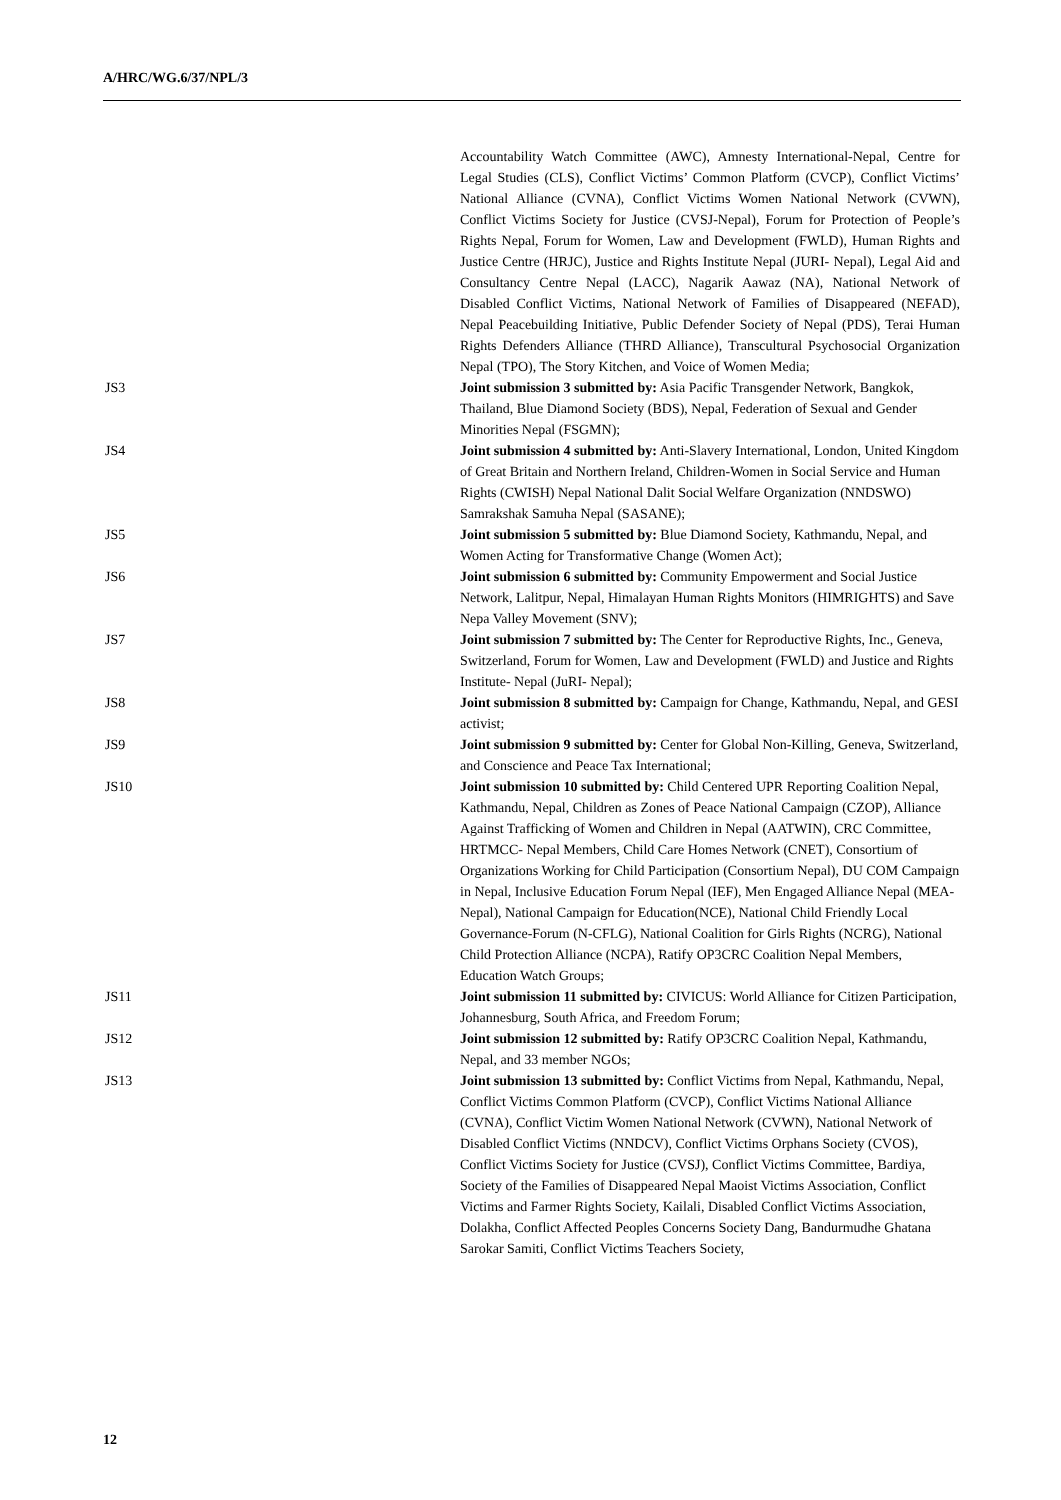A/HRC/WG.6/37/NPL/3
Accountability Watch Committee (AWC), Amnesty International-Nepal, Centre for Legal Studies (CLS), Conflict Victims’ Common Platform (CVCP), Conflict Victims’ National Alliance (CVNA), Conflict Victims Women National Network (CVWN), Conflict Victims Society for Justice (CVSJ-Nepal), Forum for Protection of People’s Rights Nepal, Forum for Women, Law and Development (FWLD), Human Rights and Justice Centre (HRJC), Justice and Rights Institute Nepal (JURI- Nepal), Legal Aid and Consultancy Centre Nepal (LACC), Nagarik Aawaz (NA), National Network of Disabled Conflict Victims, National Network of Families of Disappeared (NEFAD), Nepal Peacebuilding Initiative, Public Defender Society of Nepal (PDS), Terai Human Rights Defenders Alliance (THRD Alliance), Transcultural Psychosocial Organization Nepal (TPO), The Story Kitchen, and Voice of Women Media;
JS3 Joint submission 3 submitted by: Asia Pacific Transgender Network, Bangkok, Thailand, Blue Diamond Society (BDS), Nepal, Federation of Sexual and Gender Minorities Nepal (FSGMN);
JS4 Joint submission 4 submitted by: Anti-Slavery International, London, United Kingdom of Great Britain and Northern Ireland, Children-Women in Social Service and Human Rights (CWISH) Nepal National Dalit Social Welfare Organization (NNDSWO) Samrakshak Samuha Nepal (SASANE);
JS5 Joint submission 5 submitted by: Blue Diamond Society, Kathmandu, Nepal, and Women Acting for Transformative Change (Women Act);
JS6 Joint submission 6 submitted by: Community Empowerment and Social Justice Network, Lalitpur, Nepal, Himalayan Human Rights Monitors (HIMRIGHTS) and Save Nepa Valley Movement (SNV);
JS7 Joint submission 7 submitted by: The Center for Reproductive Rights, Inc., Geneva, Switzerland, Forum for Women, Law and Development (FWLD) and Justice and Rights Institute- Nepal (JuRI- Nepal);
JS8 Joint submission 8 submitted by: Campaign for Change, Kathmandu, Nepal, and GESI activist;
JS9 Joint submission 9 submitted by: Center for Global Non-Killing, Geneva, Switzerland, and Conscience and Peace Tax International;
JS10 Joint submission 10 submitted by: Child Centered UPR Reporting Coalition Nepal, Kathmandu, Nepal, Children as Zones of Peace National Campaign (CZOP), Alliance Against Trafficking of Women and Children in Nepal (AATWIN), CRC Committee, HRTMCC- Nepal Members, Child Care Homes Network (CNET), Consortium of Organizations Working for Child Participation (Consortium Nepal), DU COM Campaign in Nepal, Inclusive Education Forum Nepal (IEF), Men Engaged Alliance Nepal (MEA-Nepal), National Campaign for Education(NCE), National Child Friendly Local Governance-Forum (N-CFLG), National Coalition for Girls Rights (NCRG), National Child Protection Alliance (NCPA), Ratify OP3CRC Coalition Nepal Members, Education Watch Groups;
JS11 Joint submission 11 submitted by: CIVICUS: World Alliance for Citizen Participation, Johannesburg, South Africa, and Freedom Forum;
JS12 Joint submission 12 submitted by: Ratify OP3CRC Coalition Nepal, Kathmandu, Nepal, and 33 member NGOs;
JS13 Joint submission 13 submitted by: Conflict Victims from Nepal, Kathmandu, Nepal, Conflict Victims Common Platform (CVCP), Conflict Victims National Alliance (CVNA), Conflict Victim Women National Network (CVWN), National Network of Disabled Conflict Victims (NNDCV), Conflict Victims Orphans Society (CVOS), Conflict Victims Society for Justice (CVSJ), Conflict Victims Committee, Bardiya, Society of the Families of Disappeared Nepal Maoist Victims Association, Conflict Victims and Farmer Rights Society, Kailali, Disabled Conflict Victims Association, Dolakha, Conflict Affected Peoples Concerns Society Dang, Bandurmudhe Ghatana Sarokar Samiti, Conflict Victims Teachers Society,
12